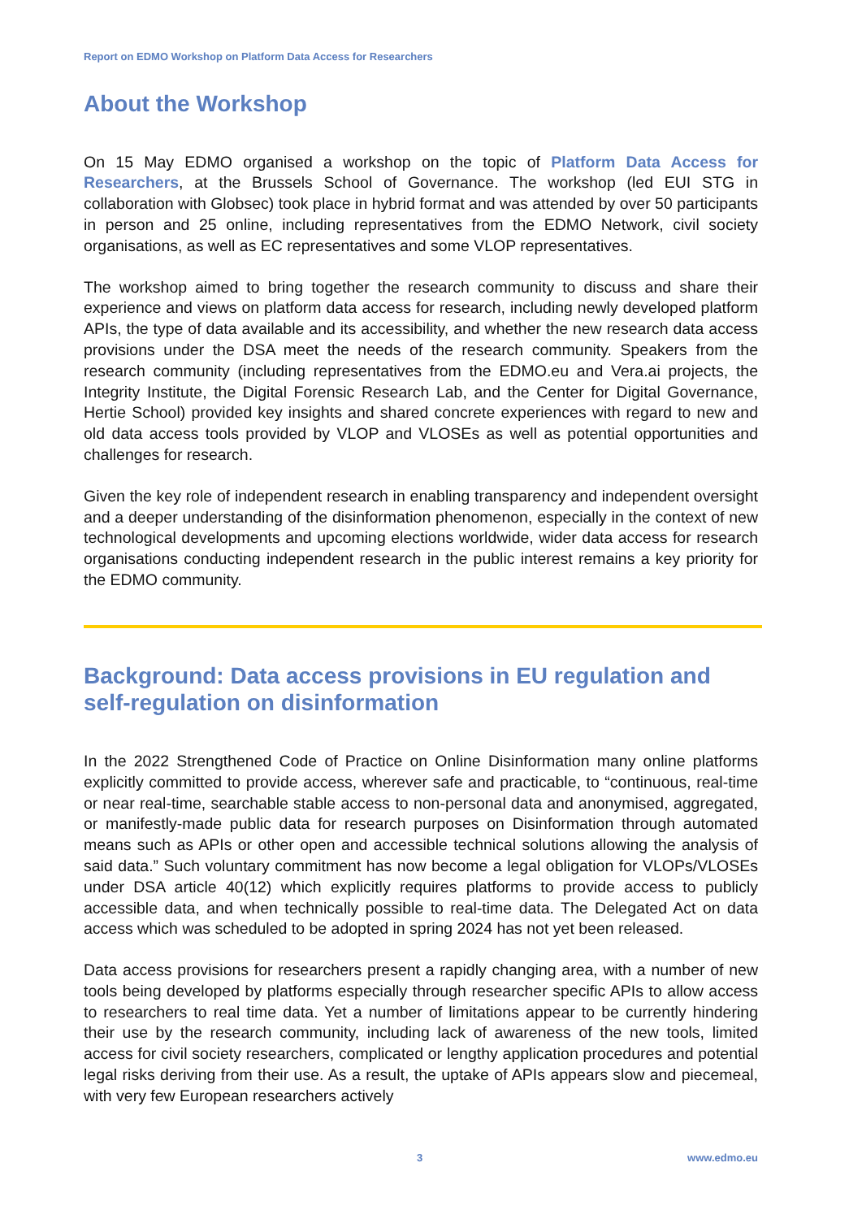Report on EDMO Workshop on Platform Data Access for Researchers
About the Workshop
On 15 May EDMO organised a workshop on the topic of Platform Data Access for Researchers, at the Brussels School of Governance. The workshop (led EUI STG in collaboration with Globsec) took place in hybrid format and was attended by over 50 participants in person and 25 online, including representatives from the EDMO Network, civil society organisations, as well as EC representatives and some VLOP representatives.
The workshop aimed to bring together the research community to discuss and share their experience and views on platform data access for research, including newly developed platform APIs, the type of data available and its accessibility, and whether the new research data access provisions under the DSA meet the needs of the research community. Speakers from the research community (including representatives from the EDMO.eu and Vera.ai projects, the Integrity Institute, the Digital Forensic Research Lab, and the Center for Digital Governance, Hertie School) provided key insights and shared concrete experiences with regard to new and old data access tools provided by VLOP and VLOSEs as well as potential opportunities and challenges for research.
Given the key role of independent research in enabling transparency and independent oversight and a deeper understanding of the disinformation phenomenon, especially in the context of new technological developments and upcoming elections worldwide, wider data access for research organisations conducting independent research in the public interest remains a key priority for the EDMO community.
Background: Data access provisions in EU regulation and self-regulation on disinformation
In the 2022 Strengthened Code of Practice on Online Disinformation many online platforms explicitly committed to provide access, wherever safe and practicable, to “continuous, real-time or near real-time, searchable stable access to non-personal data and anonymised, aggregated, or manifestly-made public data for research purposes on Disinformation through automated means such as APIs or other open and accessible technical solutions allowing the analysis of said data.” Such voluntary commitment has now become a legal obligation for VLOPs/VLOSEs under DSA article 40(12) which explicitly requires platforms to provide access to publicly accessible data, and when technically possible to real-time data. The Delegated Act on data access which was scheduled to be adopted in spring 2024 has not yet been released.
Data access provisions for researchers present a rapidly changing area, with a number of new tools being developed by platforms especially through researcher specific APIs to allow access to researchers to real time data. Yet a number of limitations appear to be currently hindering their use by the research community, including lack of awareness of the new tools, limited access for civil society researchers, complicated or lengthy application procedures and potential legal risks deriving from their use. As a result, the uptake of APIs appears slow and piecemeal, with very few European researchers actively
3 www.edmo.eu